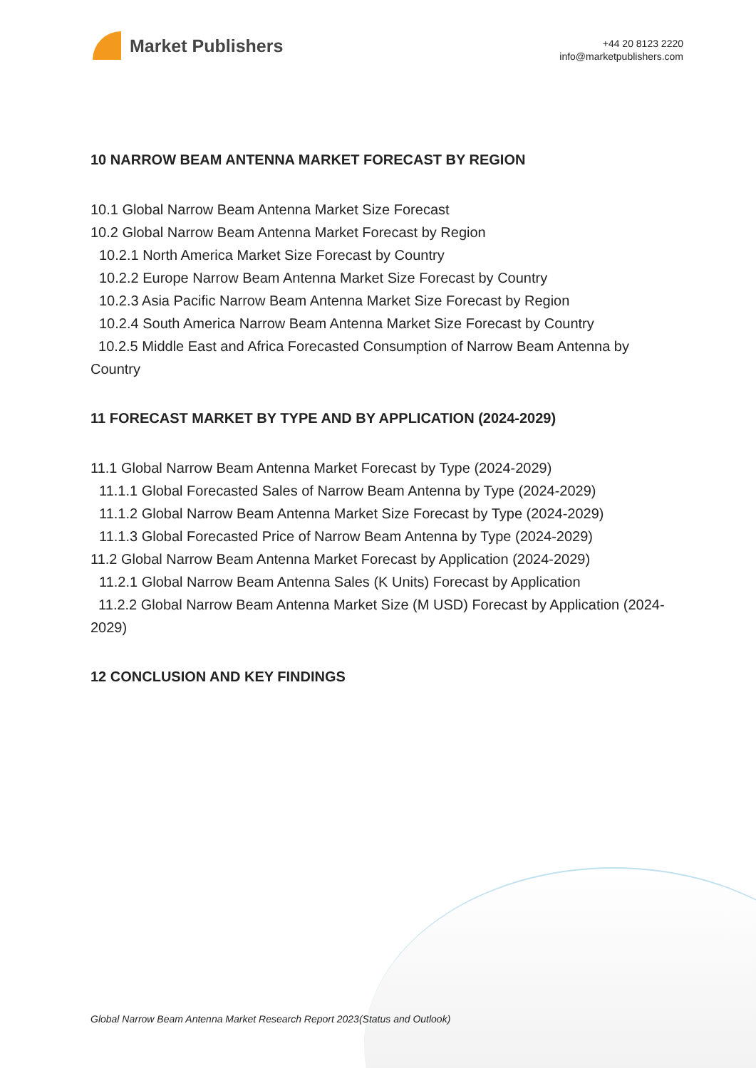Market Publishers
+44 20 8123 2220
info@marketpublishers.com
10 NARROW BEAM ANTENNA MARKET FORECAST BY REGION
10.1 Global Narrow Beam Antenna Market Size Forecast
10.2 Global Narrow Beam Antenna Market Forecast by Region
10.2.1 North America Market Size Forecast by Country
10.2.2 Europe Narrow Beam Antenna Market Size Forecast by Country
10.2.3 Asia Pacific Narrow Beam Antenna Market Size Forecast by Region
10.2.4 South America Narrow Beam Antenna Market Size Forecast by Country
10.2.5 Middle East and Africa Forecasted Consumption of Narrow Beam Antenna by Country
11 FORECAST MARKET BY TYPE AND BY APPLICATION (2024-2029)
11.1 Global Narrow Beam Antenna Market Forecast by Type (2024-2029)
11.1.1 Global Forecasted Sales of Narrow Beam Antenna by Type (2024-2029)
11.1.2 Global Narrow Beam Antenna Market Size Forecast by Type (2024-2029)
11.1.3 Global Forecasted Price of Narrow Beam Antenna by Type (2024-2029)
11.2 Global Narrow Beam Antenna Market Forecast by Application (2024-2029)
11.2.1 Global Narrow Beam Antenna Sales (K Units) Forecast by Application
11.2.2 Global Narrow Beam Antenna Market Size (M USD) Forecast by Application (2024-2029)
12 CONCLUSION AND KEY FINDINGS
Global Narrow Beam Antenna Market Research Report 2023(Status and Outlook)